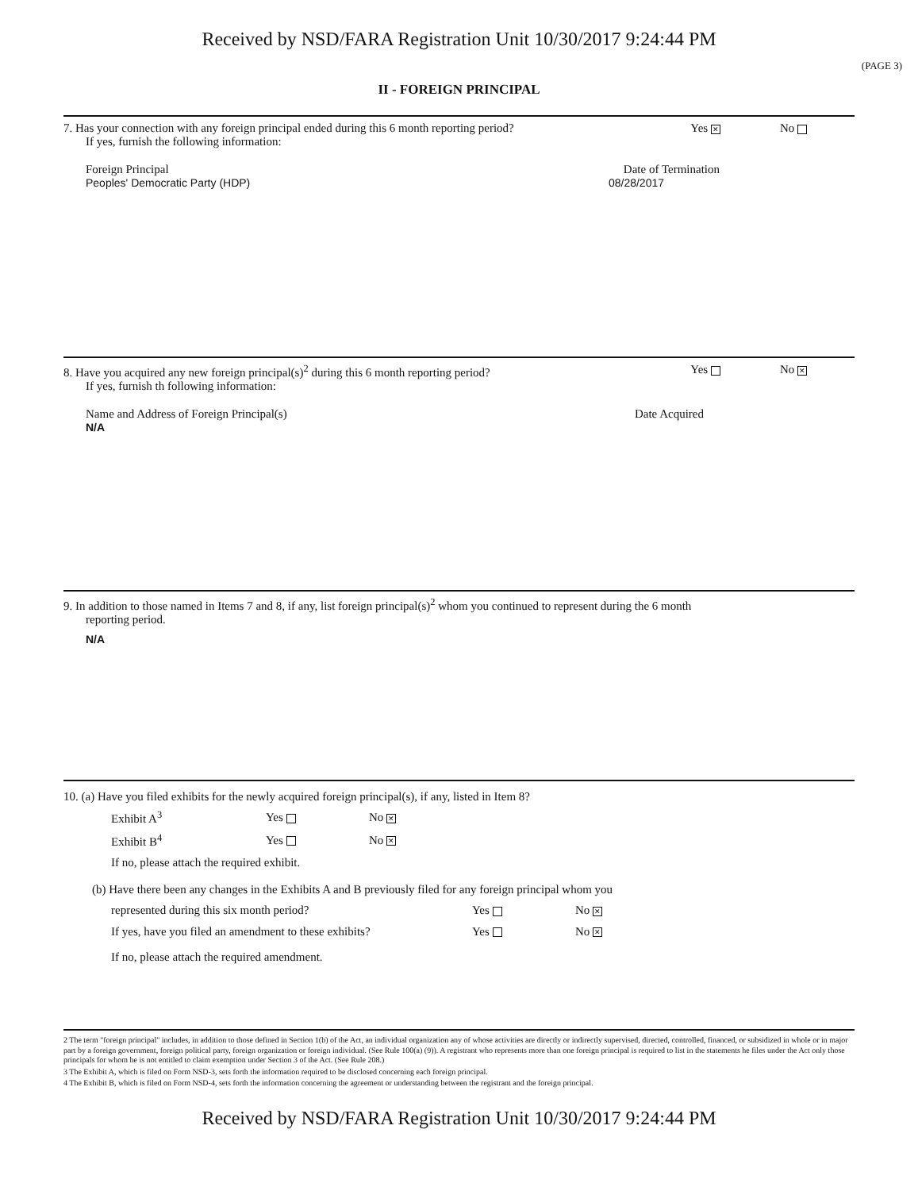Received by NSD/FARA Registration Unit 10/30/2017 9:24:44 PM
(PAGE 3)
II - FOREIGN PRINCIPAL
7. Has your connection with any foreign principal ended during this 6 month reporting period? Yes ✕ No
If yes, furnish the following information:
Foreign Principal Date of Termination
Peoples' Democratic Party (HDP) 08/28/2017
8. Have you acquired any new foreign principal(s)<sup>2</sup> during this 6 month reporting period? Yes No ✕
If yes, furnish th following information:
Name and Address of Foreign Principal(s) Date Acquired
N/A
9. In addition to those named in Items 7 and 8, if any, list foreign principal(s)<sup>2</sup> whom you continued to represent during the 6 month
reporting period.
N/A
10. (a) Have you filed exhibits for the newly acquired foreign principal(s), if any, listed in Item 8?
Exhibit A<sup>3</sup> Yes No ✕ Exhibit B<sup>4</sup> Yes No ✕
If no, please attach the required exhibit.
(b) Have there been any changes in the Exhibits A and B previously filed for any foreign principal whom you
represented during this six month period? Yes No ✕ If yes, have you filed an amendment to these exhibits? Yes No ✕
If no, please attach the required amendment.
2 The term "foreign principal" includes, in addition to those defined in Section 1(b) of the Act, an individual organization any of whose activities are directly or indirectly supervised, directed, controlled, financed, or subsidized in whole or in major part by a foreign government, foreign political party, foreign organization or foreign individual. (See Rule 100(a) (9)). A registrant who represents more than one foreign principal is required to list in the statements he files under the Act only those principals for whom he is not entitled to claim exemption under Section 3 of the Act. (See Rule 208.)
3 The Exhibit A, which is filed on Form NSD-3, sets forth the information required to be disclosed concerning each foreign principal.
4 The Exhibit B, which is filed on Form NSD-4, sets forth the information concerning the agreement or understanding between the registrant and the foreign principal.
Received by NSD/FARA Registration Unit 10/30/2017 9:24:44 PM